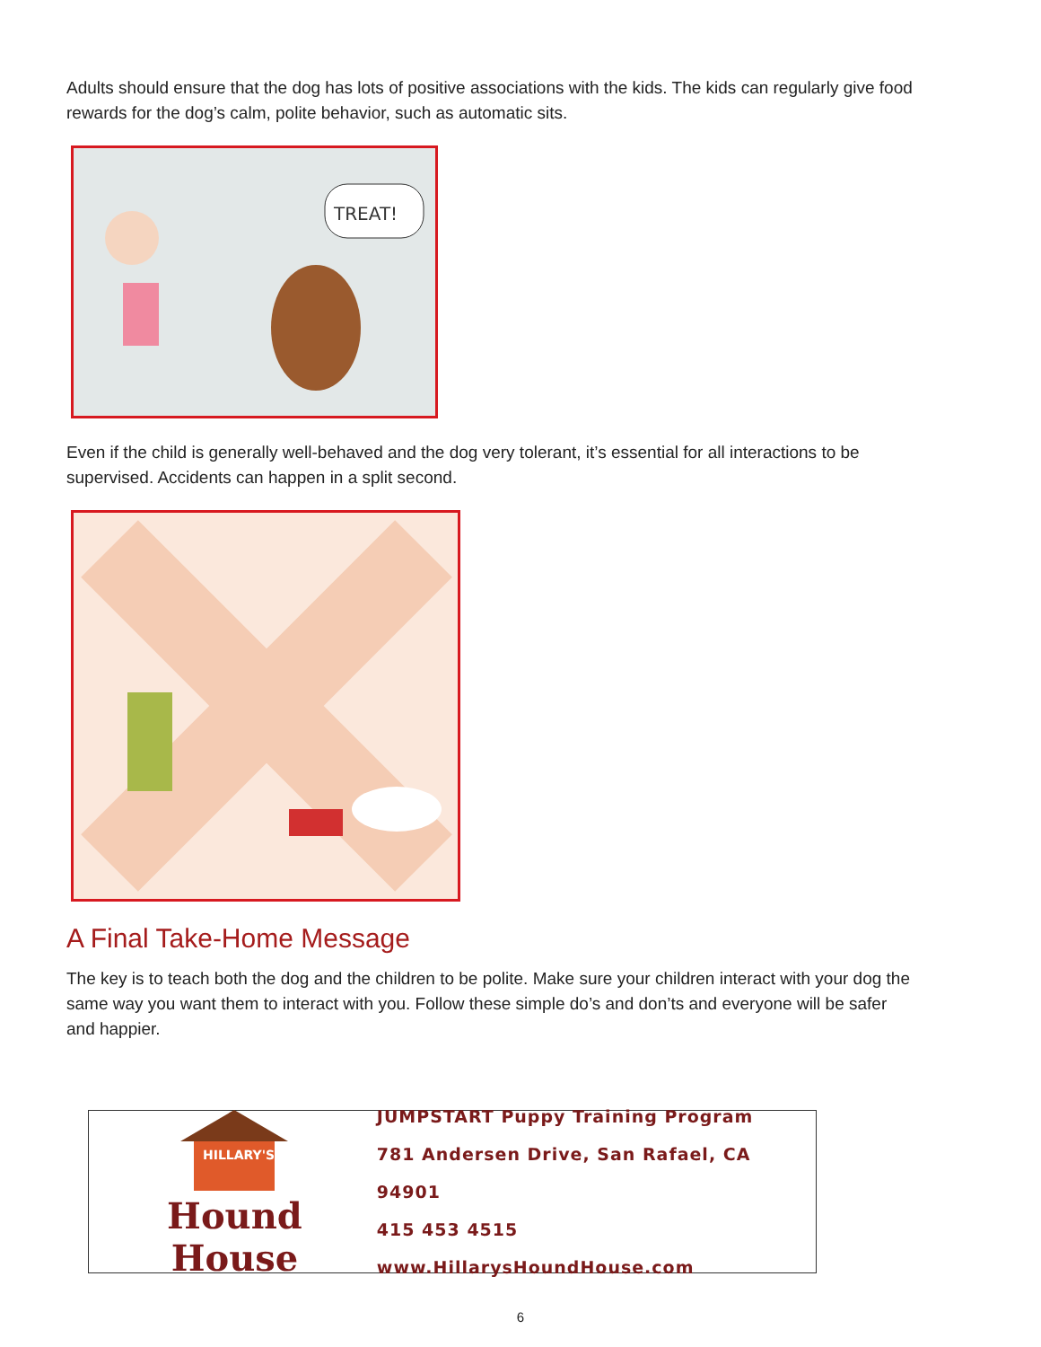Adults should ensure that the dog has lots of positive associations with the kids. The kids can regularly give food rewards for the dog’s calm, polite behavior, such as automatic sits.
TREAT!
Even if the child is generally well-behaved and the dog very tolerant, it’s essential for all interactions to be supervised. Accidents can happen in a split second.
A Final Take-Home Message
The key is to teach both the dog and the children to be polite. Make sure your children interact with your dog the same way you want them to interact with you. Follow these simple do’s and don’ts and everyone will be safer and happier.
HILLARY'S
Hound House
JUMPSTART Puppy Training Program
781 Andersen Drive, San Rafael, CA 94901
415 453 4515
www.HillarysHoundHouse.com
6